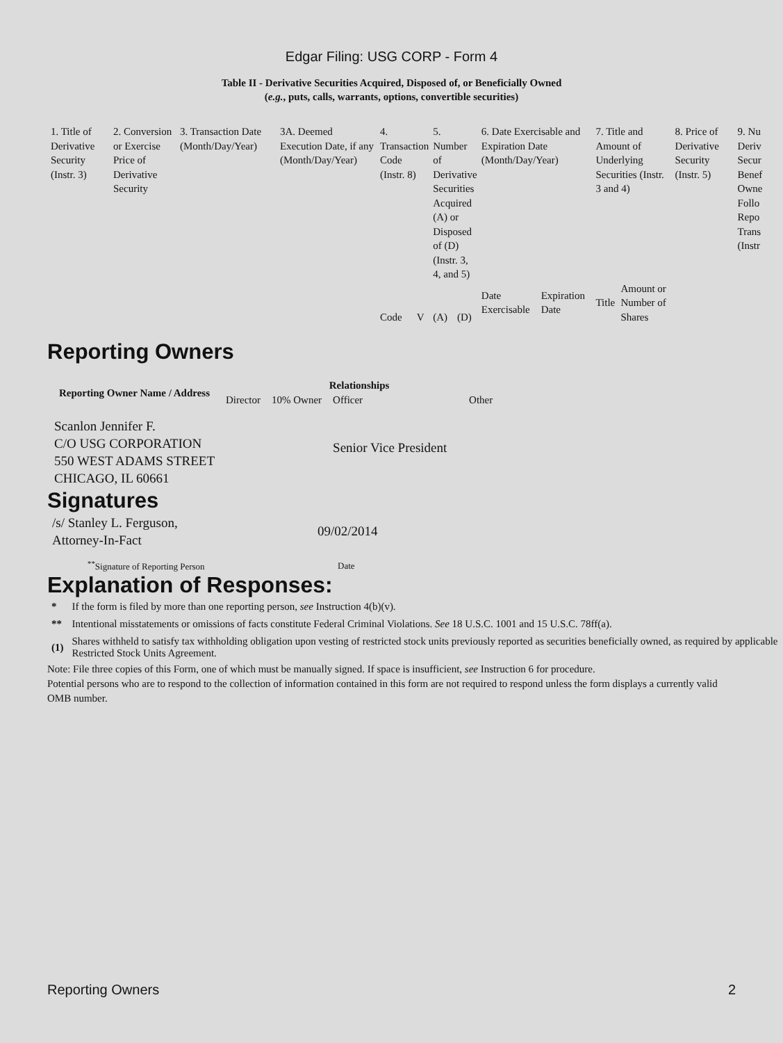Edgar Filing: USG CORP - Form 4
Table II - Derivative Securities Acquired, Disposed of, or Beneficially Owned
(e.g., puts, calls, warrants, options, convertible securities)
| 1. Title of Derivative Security (Instr. 3) | 2. Conversion or Exercise Price of Derivative Security | 3. Transaction Date (Month/Day/Year) | 3A. Deemed Execution Date, if any (Month/Day/Year) | 4. Transaction Code (Instr. 8) | | 5. Number of Derivative Securities Acquired (A) or Disposed of (D) (Instr. 3, 4, and 5) | | 6. Date Exercisable and Expiration Date (Month/Day/Year) | | 7. Title and Amount of Underlying Securities (Instr. 3 and 4) | | 8. Price of Derivative Security (Instr. 5) | 9. Nu Deriv Secur Benef Owne Follo Repo Trans (Instr |
| | | | | Code | V | (A) | (D) | Date Exercisable | Expiration Date | Title | Amount or Number of Shares | | |
Reporting Owners
| Reporting Owner Name / Address | Relationships | | | |
| --- | --- | --- | --- | --- |
| | Director | 10% Owner | Officer | Other |
| Scanlon Jennifer F. C/O USG CORPORATION 550 WEST ADAMS STREET CHICAGO, IL 60661 | | | Senior Vice President | |
Signatures
| /s/ Stanley L. Ferguson, Attorney-In-Fact | 09/02/2014 |
| <sup>**</sup> Signature of Reporting Person | Date |
Explanation of Responses:
| * | If the form is filed by more than one reporting person, see Instruction 4(b)(v). |
| ** | Intentional misstatements or omissions of facts constitute Federal Criminal Violations. See 18 U.S.C. 1001 and 15 U.S.C. 78ff(a). |
| (1) | Shares withheld to satisfy tax withholding obligation upon vesting of restricted stock units previously reported as securities beneficially owned, as required by applicable Restricted Stock Units Agreement. |
Note: File three copies of this Form, one of which must be manually signed. If space is insufficient, see Instruction 6 for procedure.
Potential persons who are to respond to the collection of information contained in this form are not required to respond unless the form displays a currently valid OMB number.
Reporting Owners 2